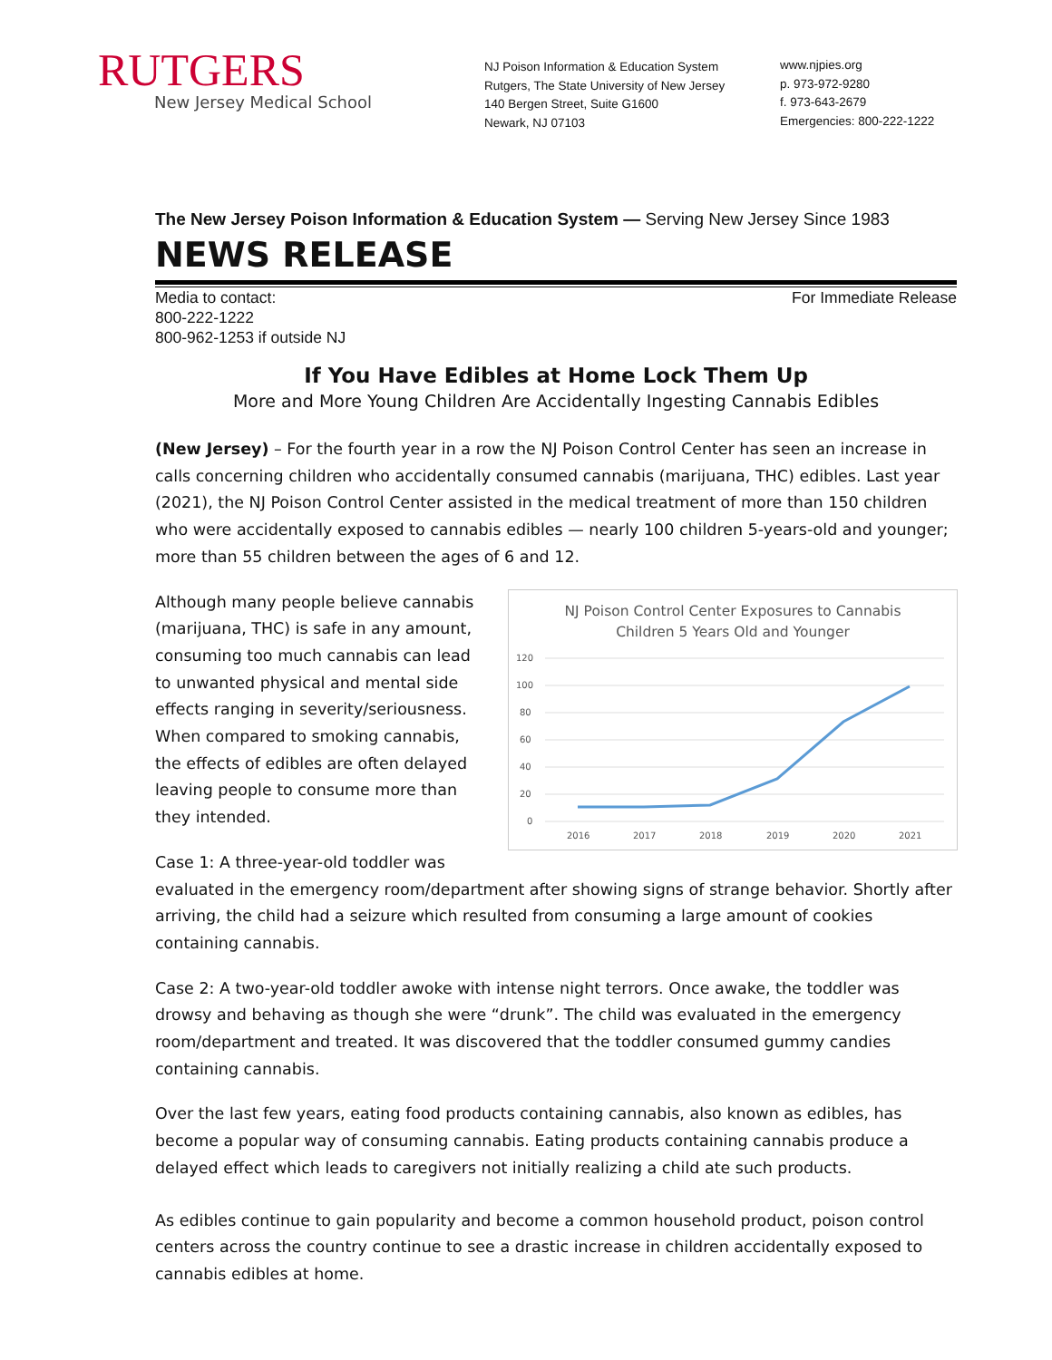RUTGERS
New Jersey Medical School
NJ Poison Information & Education System
Rutgers, The State University of New Jersey
140 Bergen Street, Suite G1600
Newark, NJ 07103
www.njpies.org
p. 973-972-9280
f. 973-643-2679
Emergencies: 800-222-1222
The New Jersey Poison Information & Education System — Serving New Jersey Since 1983
NEWS RELEASE
Media to contact:
800-222-1222
800-962-1253 if outside NJ
For Immediate Release
If You Have Edibles at Home Lock Them Up
More and More Young Children Are Accidentally Ingesting Cannabis Edibles
(New Jersey) – For the fourth year in a row the NJ Poison Control Center has seen an increase in calls concerning children who accidentally consumed cannabis (marijuana, THC) edibles. Last year (2021), the NJ Poison Control Center assisted in the medical treatment of more than 150 children who were accidentally exposed to cannabis edibles — nearly 100 children 5-years-old and younger; more than 55 children between the ages of 6 and 12.
NJ Poison Control Center Exposures to Cannabis
Children 5 Years Old and Younger
120
100
80
60
40
20
0
2016
2017
2018
2019
2020
2021
Although many people believe cannabis (marijuana, THC) is safe in any amount, consuming too much cannabis can lead to unwanted physical and mental side effects ranging in severity/seriousness. When compared to smoking cannabis, the effects of edibles are often delayed leaving people to consume more than they intended.
Case 1: A three-year-old toddler was evaluated in the emergency room/department after showing signs of strange behavior. Shortly after arriving, the child had a seizure which resulted from consuming a large amount of cookies containing cannabis.
Case 2: A two-year-old toddler awoke with intense night terrors. Once awake, the toddler was drowsy and behaving as though she were “drunk”. The child was evaluated in the emergency room/department and treated. It was discovered that the toddler consumed gummy candies containing cannabis.
Over the last few years, eating food products containing cannabis, also known as edibles, has become a popular way of consuming cannabis. Eating products containing cannabis produce a delayed effect which leads to caregivers not initially realizing a child ate such products.
As edibles continue to gain popularity and become a common household product, poison control centers across the country continue to see a drastic increase in children accidentally exposed to cannabis edibles at home.